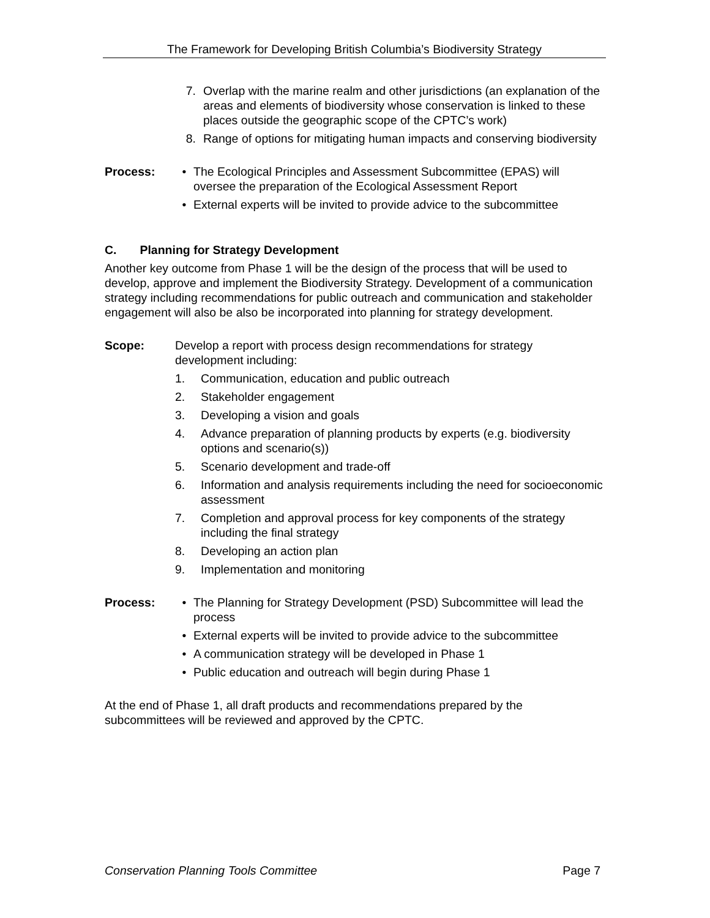The Framework for Developing British Columbia’s Biodiversity Strategy
7. Overlap with the marine realm and other jurisdictions (an explanation of the areas and elements of biodiversity whose conservation is linked to these places outside the geographic scope of the CPTC’s work)
8. Range of options for mitigating human impacts and conserving biodiversity
Process: • The Ecological Principles and Assessment Subcommittee (EPAS) will oversee the preparation of the Ecological Assessment Report
• External experts will be invited to provide advice to the subcommittee
C. Planning for Strategy Development
Another key outcome from Phase 1 will be the design of the process that will be used to develop, approve and implement the Biodiversity Strategy. Development of a communication strategy including recommendations for public outreach and communication and stakeholder engagement will also be also be incorporated into planning for strategy development.
Scope: Develop a report with process design recommendations for strategy development including:
1. Communication, education and public outreach
2. Stakeholder engagement
3. Developing a vision and goals
4. Advance preparation of planning products by experts (e.g. biodiversity options and scenario(s))
5. Scenario development and trade-off
6. Information and analysis requirements including the need for socioeconomic assessment
7. Completion and approval process for key components of the strategy including the final strategy
8. Developing an action plan
9. Implementation and monitoring
Process: • The Planning for Strategy Development (PSD) Subcommittee will lead the process
• External experts will be invited to provide advice to the subcommittee
• A communication strategy will be developed in Phase 1
• Public education and outreach will begin during Phase 1
At the end of Phase 1, all draft products and recommendations prepared by the subcommittees will be reviewed and approved by the CPTC.
Conservation Planning Tools Committee Page 7